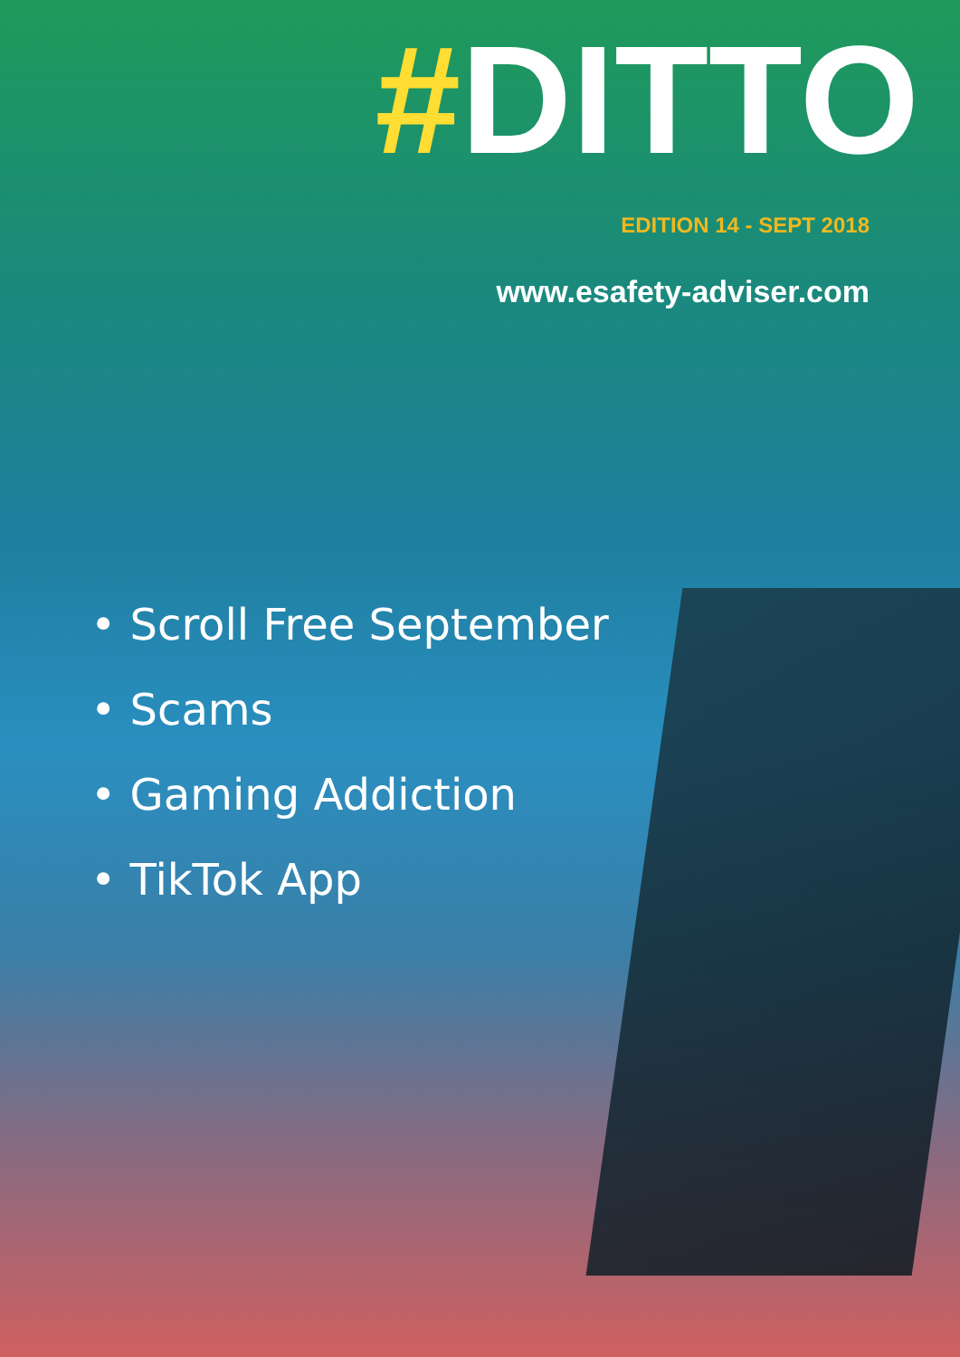#DITTO
EDITION 14 - SEPT 2018
www.esafety-adviser.com
• Scroll Free September
• Scams
• Gaming Addiction
• TikTok App